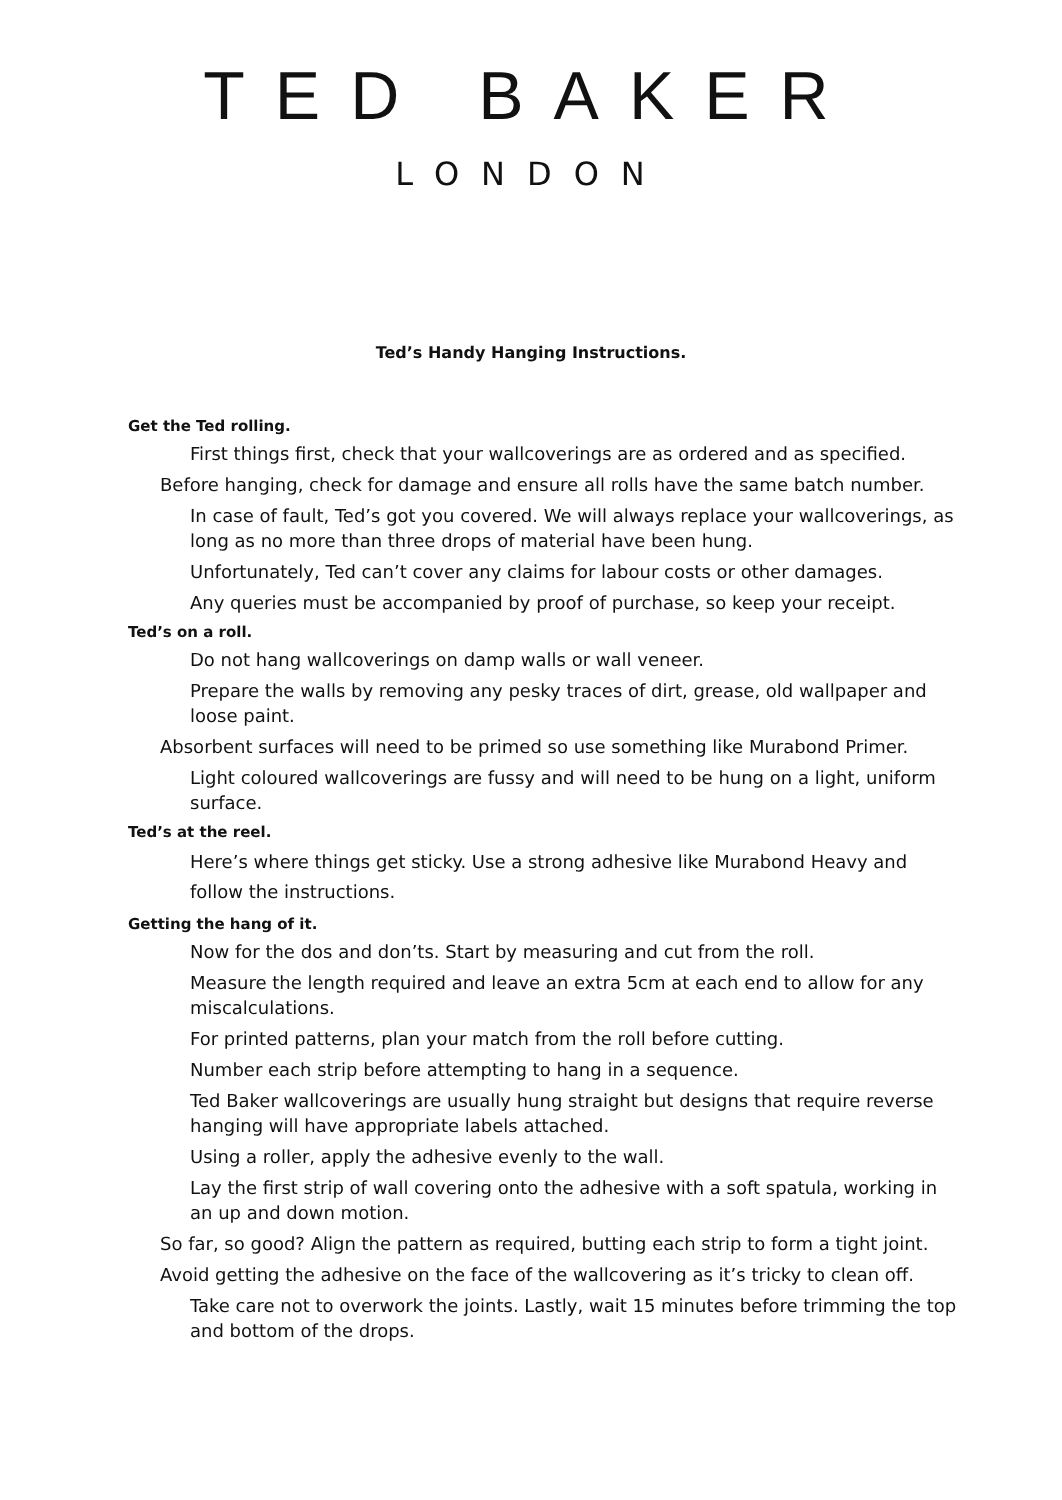TED BAKER
LONDON
Ted’s Handy Hanging Instructions.
Get the Ted rolling.
First things first, check that your wallcoverings are as ordered and as specified.
Before hanging, check for damage and ensure all rolls have the same batch number.
In case of fault, Ted’s got you covered. We will always replace your wallcoverings, as long as no more than three drops of material have been hung.
Unfortunately, Ted can’t cover any claims for labour costs or other damages.
Any queries must be accompanied by proof of purchase, so keep your receipt.
Ted’s on a roll.
Do not hang wallcoverings on damp walls or wall veneer.
Prepare the walls by removing any pesky traces of dirt, grease, old wallpaper and loose paint.
Absorbent surfaces will need to be primed so use something like Murabond Primer.
Light coloured wallcoverings are fussy and will need to be hung on a light, uniform surface.
Ted’s at the reel.
Here’s where things get sticky. Use a strong adhesive like Murabond Heavy and follow the instructions.
Getting the hang of it.
Now for the dos and don’ts. Start by measuring and cut from the roll.
Measure the length required and leave an extra 5cm at each end to allow for any miscalculations.
For printed patterns, plan your match from the roll before cutting.
Number each strip before attempting to hang in a sequence.
Ted Baker wallcoverings are usually hung straight but designs that require reverse hanging will have appropriate labels attached.
Using a roller, apply the adhesive evenly to the wall.
Lay the first strip of wall covering onto the adhesive with a soft spatula, working in an up and down motion.
So far, so good? Align the pattern as required, butting each strip to form a tight joint.
Avoid getting the adhesive on the face of the wallcovering as it’s tricky to clean off.
Take care not to overwork the joints. Lastly, wait 15 minutes before trimming the top and bottom of the drops.